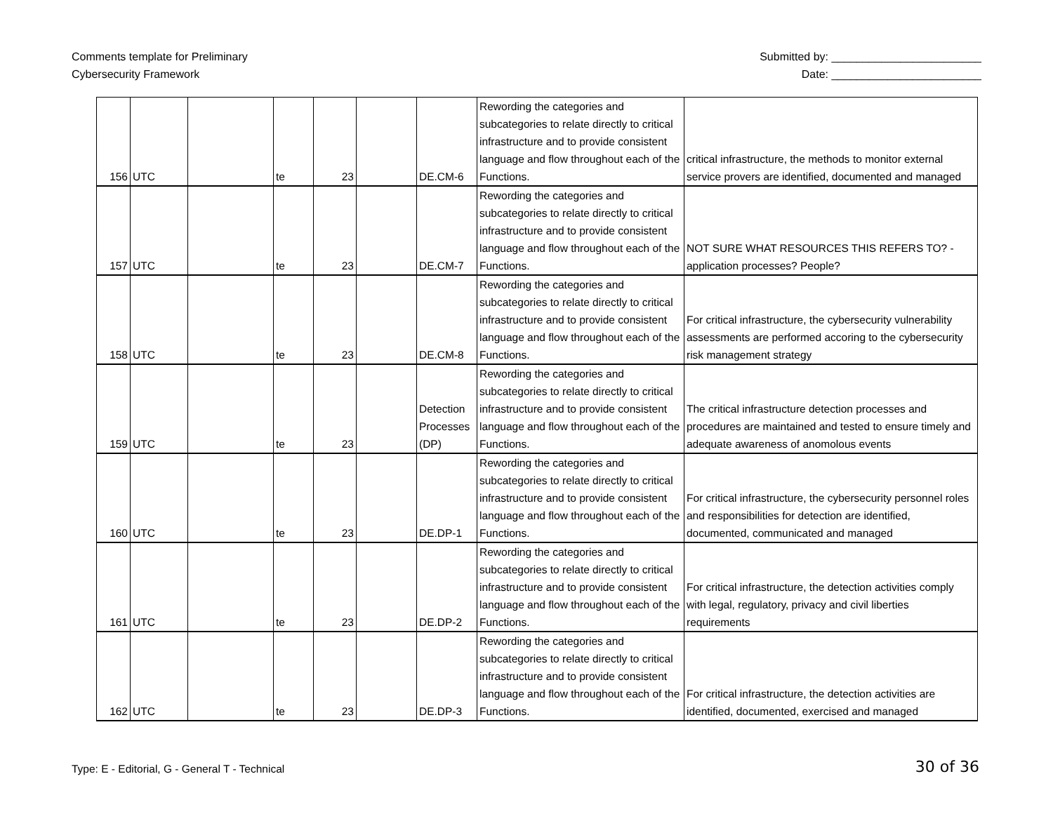Comments template for Preliminary
Cybersecurity Framework
Submitted by: ________________________
Date: ________________________
| 156 | UTC | | te | 23 | | DE.CM-6 | Rewording the categories and subcategories to relate directly to critical infrastructure and to provide consistent language and flow throughout each of the Functions. | critical infrastructure, the methods to monitor external service provers are identified, documented and managed |
| 157 | UTC | | te | 23 | | DE.CM-7 | Rewording the categories and subcategories to relate directly to critical infrastructure and to provide consistent language and flow throughout each of the Functions. | NOT SURE WHAT RESOURCES THIS REFERS TO? - application processes? People? |
| 158 | UTC | | te | 23 | | DE.CM-8 | Rewording the categories and subcategories to relate directly to critical infrastructure and to provide consistent language and flow throughout each of the Functions. | For critical infrastructure, the cybersecurity vulnerability assessments are performed accoring to the cybersecurity risk management strategy |
| 159 | UTC | | te | 23 | | Detection Processes (DP) | Rewording the categories and subcategories to relate directly to critical infrastructure and to provide consistent language and flow throughout each of the Functions. | The critical infrastructure detection processes and procedures are maintained and tested to ensure timely and adequate awareness of anomolous events |
| 160 | UTC | | te | 23 | | DE.DP-1 | Rewording the categories and subcategories to relate directly to critical infrastructure and to provide consistent language and flow throughout each of the Functions. | For critical infrastructure, the cybersecurity personnel roles and responsibilities for detection are identified, documented, communicated and managed |
| 161 | UTC | | te | 23 | | DE.DP-2 | Rewording the categories and subcategories to relate directly to critical infrastructure and to provide consistent language and flow throughout each of the Functions. | For critical infrastructure, the detection activities comply with legal, regulatory, privacy and civil liberties requirements |
| 162 | UTC | | te | 23 | | DE.DP-3 | Rewording the categories and subcategories to relate directly to critical infrastructure and to provide consistent language and flow throughout each of the Functions. | For critical infrastructure, the detection activities are identified, documented, exercised and managed |
Type: E - Editorial, G - General T - Technical
30 of 36